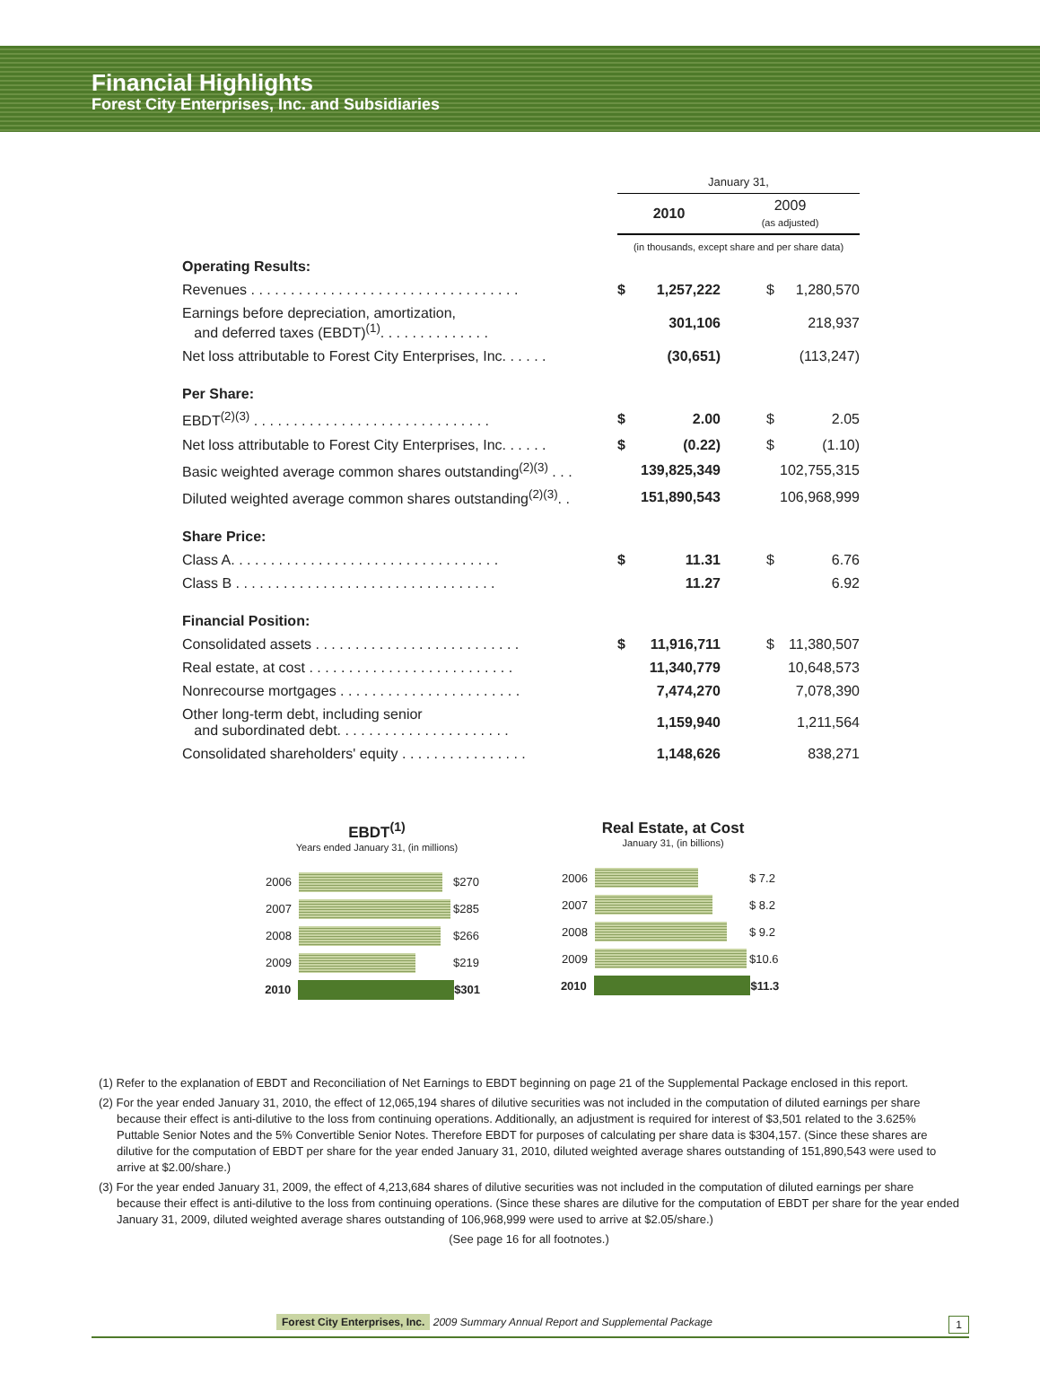Financial Highlights
Forest City Enterprises, Inc. and Subsidiaries
| | January 31, | | | |
| | 2010 | | 2009 (as adjusted) | |
| | (in thousands, except share and per share data) | | | |
| Operating Results: | | | | |
| Revenues . . . . . . . . . . . . . . . . . . . . . . . . . . . . . . . . . . | $ | 1,257,222 | $ | 1,280,570 |
| Earnings before depreciation, amortization, and deferred taxes (EBDT)<sup>(1)</sup>. . . . . . . . . . . . . . | | 301,106 | | 218,937 |
| Net loss attributable to Forest City Enterprises, Inc. . . . . . | | (30,651) | | (113,247) |
| Per Share: | | | | |
| EBDT<sup>(2)(3)</sup> . . . . . . . . . . . . . . . . . . . . . . . . . . . . . . | $ | 2.00 | $ | 2.05 |
| Net loss attributable to Forest City Enterprises, Inc. . . . . . | $ | (0.22) | $ | (1.10) |
| Basic weighted average common shares outstanding<sup>(2)(3)</sup> . . . | | 139,825,349 | | 102,755,315 |
| Diluted weighted average common shares outstanding<sup>(2)(3)</sup>. . | | 151,890,543 | | 106,968,999 |
| Share Price: | | | | |
| Class A. . . . . . . . . . . . . . . . . . . . . . . . . . . . . . . . . . | $ | 11.31 | $ | 6.76 |
| Class B . . . . . . . . . . . . . . . . . . . . . . . . . . . . . . . . . | | 11.27 | | 6.92 |
| Financial Position: | | | | |
| Consolidated assets . . . . . . . . . . . . . . . . . . . . . . . . . . | $ | 11,916,711 | $ | 11,380,507 |
| Real estate, at cost . . . . . . . . . . . . . . . . . . . . . . . . . . | | 11,340,779 | | 10,648,573 |
| Nonrecourse mortgages . . . . . . . . . . . . . . . . . . . . . . . | | 7,474,270 | | 7,078,390 |
| Other long-term debt, including senior and subordinated debt. . . . . . . . . . . . . . . . . . . . . . | | 1,159,940 | | 1,211,564 |
| Consolidated shareholders' equity . . . . . . . . . . . . . . . . | | 1,148,626 | | 838,271 |
EBDT<sup>(1)</sup>
Years ended January 31, (in millions)
2006 $270
2007 $285
2008 $266
2009 $219
2010 $301
Real Estate, at Cost
January 31, (in billions)
2006 $ 7.2
2007 $ 8.2
2008 $ 9.2
2009 $10.6
2010 $11.3
(1) Refer to the explanation of EBDT and Reconciliation of Net Earnings to EBDT beginning on page 21 of the Supplemental Package enclosed in this report.
(2) For the year ended January 31, 2010, the effect of 12,065,194 shares of dilutive securities was not included in the computation of diluted earnings per share because their effect is anti-dilutive to the loss from continuing operations. Additionally, an adjustment is required for interest of $3,501 related to the 3.625% Puttable Senior Notes and the 5% Convertible Senior Notes. Therefore EBDT for purposes of calculating per share data is $304,157. (Since these shares are dilutive for the computation of EBDT per share for the year ended January 31, 2010, diluted weighted average shares outstanding of 151,890,543 were used to arrive at $2.00/share.)
(3) For the year ended January 31, 2009, the effect of 4,213,684 shares of dilutive securities was not included in the computation of diluted earnings per share because their effect is anti-dilutive to the loss from continuing operations. (Since these shares are dilutive for the computation of EBDT per share for the year ended January 31, 2009, diluted weighted average shares outstanding of 106,968,999 were used to arrive at $2.05/share.)
(See page 16 for all footnotes.)
Forest City Enterprises, Inc. 2009 Summary Annual Report and Supplemental Package 1